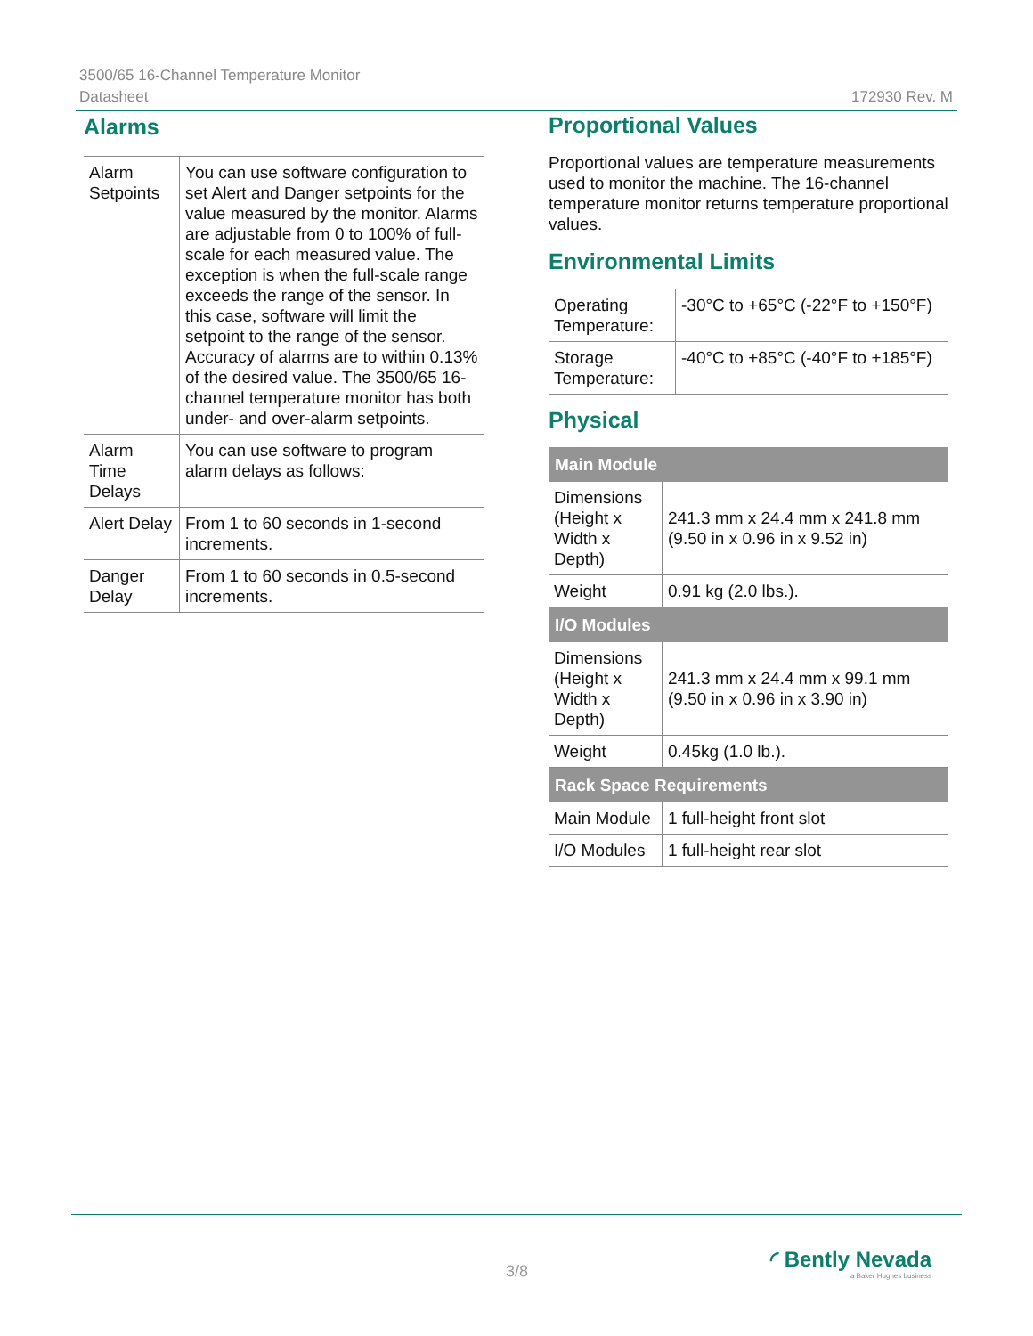3500/65 16-Channel Temperature Monitor
Datasheet 172930 Rev. M
Alarms
| Alarm Setpoints | You can use software configuration to set Alert and Danger setpoints for the value measured by the monitor. Alarms are adjustable from 0 to 100% of full-scale for each measured value. The exception is when the full-scale range exceeds the range of the sensor. In this case, software will limit the setpoint to the range of the sensor. Accuracy of alarms are to within 0.13% of the desired value. The 3500/65 16-channel temperature monitor has both under- and over-alarm setpoints. |
| Alarm Time Delays | You can use software to program alarm delays as follows: |
| Alert Delay | From 1 to 60 seconds in 1-second increments. |
| Danger Delay | From 1 to 60 seconds in 0.5-second increments. |
Proportional Values
Proportional values are temperature measurements used to monitor the machine. The 16-channel temperature monitor returns temperature proportional values.
Environmental Limits
| Operating Temperature: | -30°C to +65°C (-22°F to +150°F) |
| Storage Temperature: | -40°C to +85°C (-40°F to +185°F) |
Physical
| Main Module | |
| --- | --- |
| Dimensions (Height x Width x Depth) | 241.3 mm x 24.4 mm x 241.8 mm (9.50 in x 0.96 in x 9.52 in) |
| Weight | 0.91 kg (2.0 lbs.). |
| I/O Modules | |
| Dimensions (Height x Width x Depth) | 241.3 mm x 24.4 mm x 99.1 mm (9.50 in x 0.96 in x 3.90 in) |
| Weight | 0.45kg (1.0 lb.). |
| Rack Space Requirements | |
| Main Module | 1 full-height front slot |
| I/O Modules | 1 full-height rear slot |
3/8
◜ Bently Nevada
a Baker Hughes business